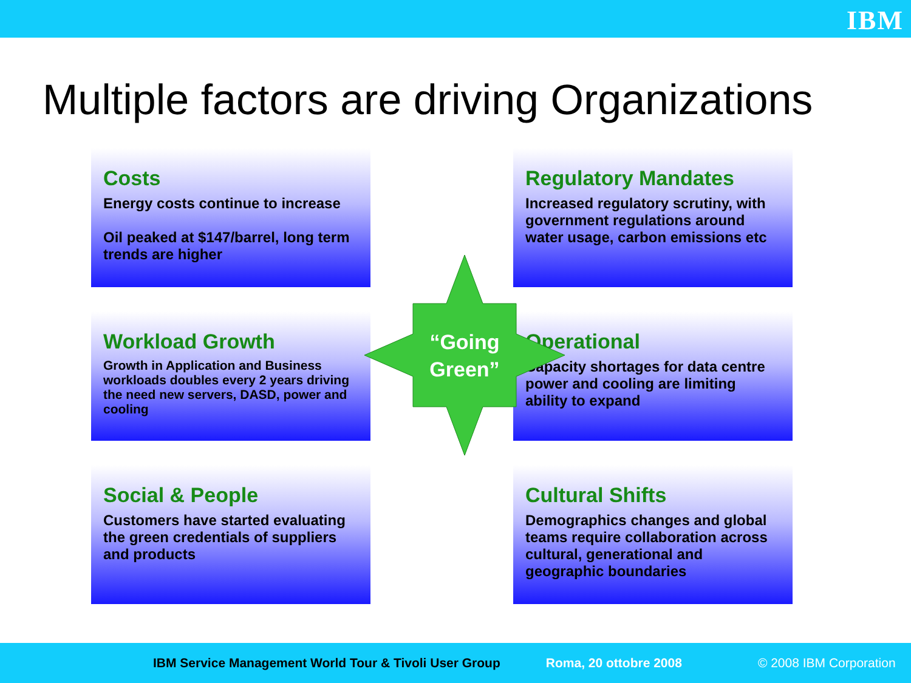IBM
Multiple factors are driving Organizations
Costs
Energy costs continue to increase
Oil peaked at $147/barrel, long term trends are higher
Regulatory Mandates
Increased regulatory scrutiny, with government regulations around water usage, carbon emissions etc
Workload Growth
Growth in Application and Business workloads doubles every 2 years driving the need new servers, DASD, power and cooling
Operational
Capacity shortages for data centre power and cooling are limiting ability to expand
Social & People
Customers have started evaluating the green credentials of suppliers and products
Cultural Shifts
Demographics changes and global teams require collaboration across cultural, generational and geographic boundaries
“Going
Green”
IBM Service Management World Tour & Tivoli User Group Roma, 20 ottobre 2008 © 2008 IBM Corporation